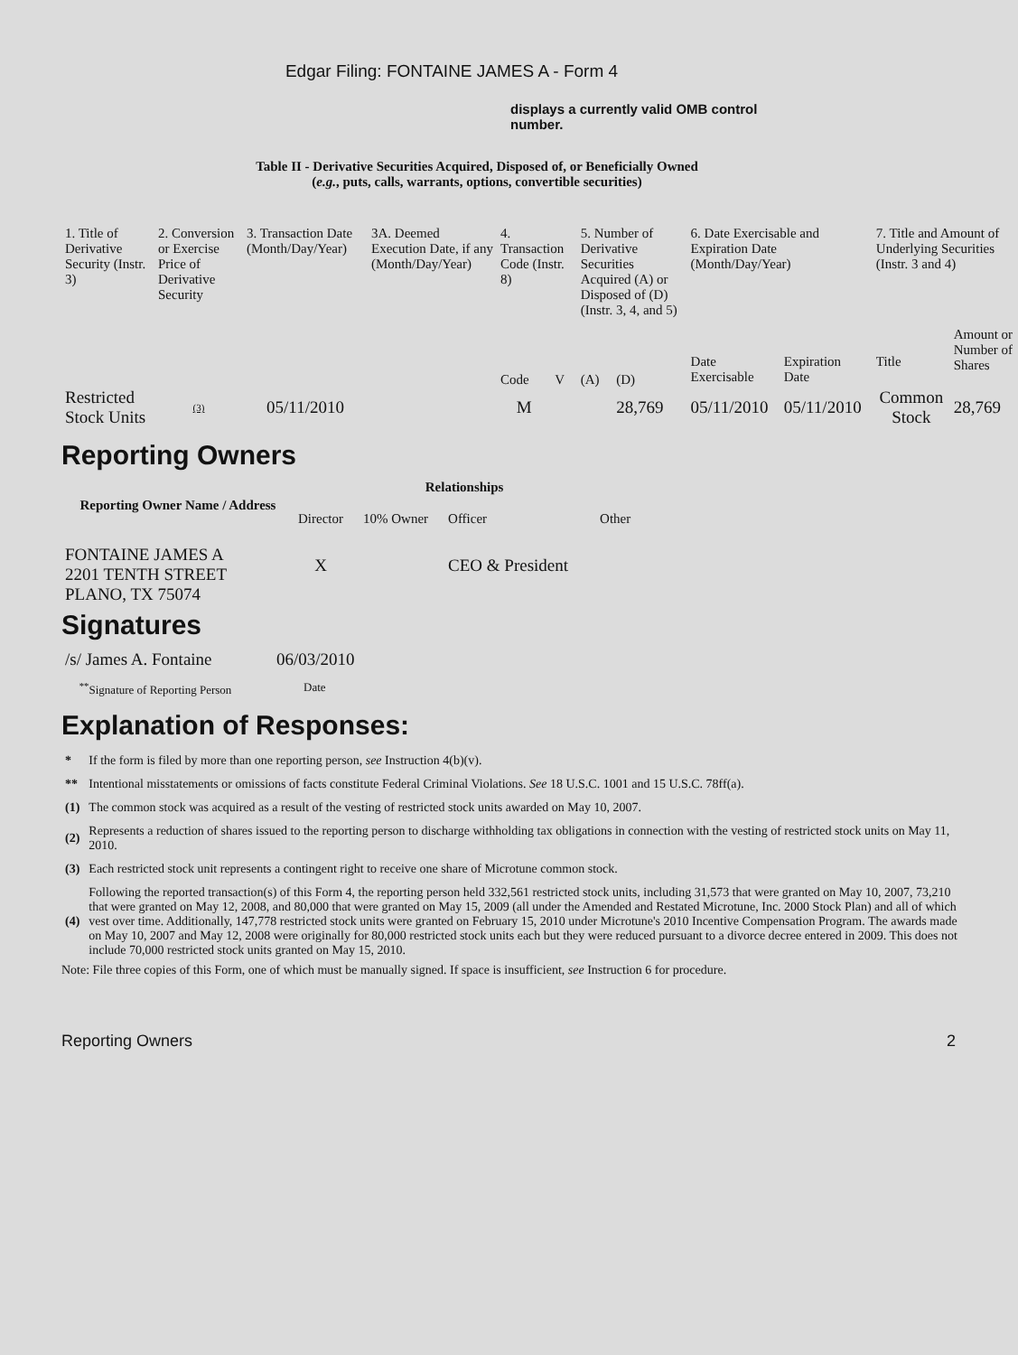Edgar Filing: FONTAINE JAMES A - Form 4
displays a currently valid OMB control number.
Table II - Derivative Securities Acquired, Disposed of, or Beneficially Owned
(e.g., puts, calls, warrants, options, convertible securities)
| 1. Title of Derivative Security (Instr. 3) | 2. Conversion or Exercise Price of Derivative Security | 3. Transaction Date (Month/Day/Year) | 3A. Deemed Execution Date, if any (Month/Day/Year) | 4. Transaction Code (Instr. 8) | | 5. Number of Derivative Securities Acquired (A) or Disposed of (D) (Instr. 3, 4, and 5) | | 6. Date Exercisable and Expiration Date (Month/Day/Year) | | 7. Title and Amount of Underlying Securities (Instr. 3 and 4) | |
| | | | | Code | V | (A) | (D) | Date Exercisable | Expiration Date | Title | Amount or Number of Shares |
| Restricted Stock Units | (3) | 05/11/2010 | | M | | | 28,769 | 05/11/2010 | 05/11/2010 | Common Stock | 28,769 |
Reporting Owners
| Reporting Owner Name / Address | Relationships | | | |
| --- | --- | --- | --- | --- |
| | Director | 10% Owner | Officer | Other |
| FONTAINE JAMES A 2201 TENTH STREET PLANO, TX 75074 | X | | CEO & President | |
Signatures
| /s/ James A. Fontaine | 06/03/2010 |
| <sup>**</sup> Signature of Reporting Person | Date |
Explanation of Responses:
| * | If the form is filed by more than one reporting person, see Instruction 4(b)(v). |
| ** | Intentional misstatements or omissions of facts constitute Federal Criminal Violations. See 18 U.S.C. 1001 and 15 U.S.C. 78ff(a). |
| (1) | The common stock was acquired as a result of the vesting of restricted stock units awarded on May 10, 2007. |
| (2) | Represents a reduction of shares issued to the reporting person to discharge withholding tax obligations in connection with the vesting of restricted stock units on May 11, 2010. |
| (3) | Each restricted stock unit represents a contingent right to receive one share of Microtune common stock. |
| (4) | Following the reported transaction(s) of this Form 4, the reporting person held 332,561 restricted stock units, including 31,573 that were granted on May 10, 2007, 73,210 that were granted on May 12, 2008, and 80,000 that were granted on May 15, 2009 (all under the Amended and Restated Microtune, Inc. 2000 Stock Plan) and all of which vest over time. Additionally, 147,778 restricted stock units were granted on February 15, 2010 under Microtune's 2010 Incentive Compensation Program. The awards made on May 10, 2007 and May 12, 2008 were originally for 80,000 restricted stock units each but they were reduced pursuant to a divorce decree entered in 2009. This does not include 70,000 restricted stock units granted on May 15, 2010. |
Note: File three copies of this Form, one of which must be manually signed. If space is insufficient, see Instruction 6 for procedure.
Reporting Owners 2